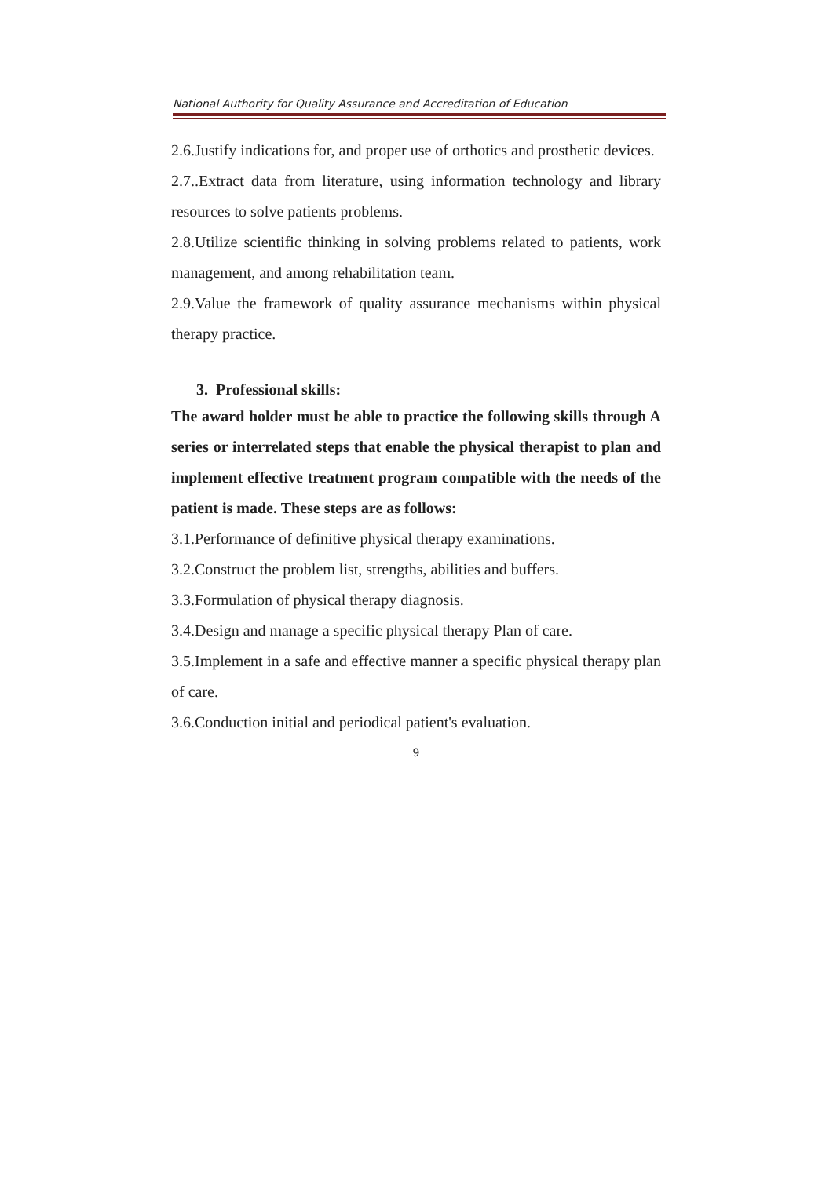National Authority for Quality Assurance and Accreditation of Education
2.6.Justify indications for, and proper use of orthotics and prosthetic devices.
2.7..Extract data from literature, using information technology and library resources to solve patients problems.
2.8.Utilize scientific thinking in solving problems related to patients, work management, and among rehabilitation team.
2.9.Value the framework of quality assurance mechanisms within physical therapy practice.
3. Professional skills:
The award holder must be able to practice the following skills through A series or interrelated steps that enable the physical therapist to plan and implement effective treatment program compatible with the needs of the patient is made. These steps are as follows:
3.1.Performance of definitive physical therapy examinations.
3.2.Construct the problem list, strengths, abilities and buffers.
3.3.Formulation of physical therapy diagnosis.
3.4.Design and manage a specific physical therapy Plan of care.
3.5.Implement in a safe and effective manner a specific physical therapy plan of care.
3.6.Conduction initial and periodical patient's evaluation.
9